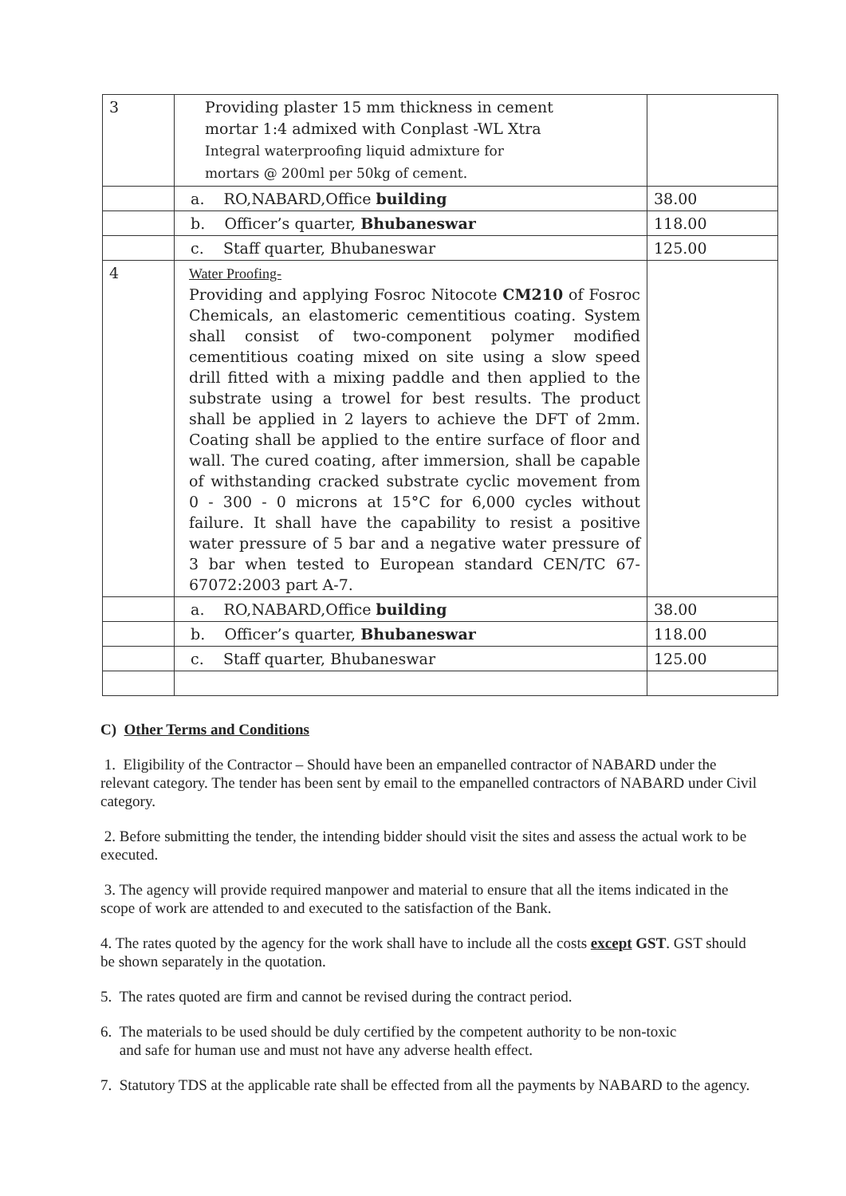| 3 | Providing plaster 15 mm thickness in cement mortar 1:4 admixed with Conplast -WL Xtra Integral waterproofing liquid admixture for mortars @ 200ml per 50kg of cement. | |
| | a. RO,NABARD,Office building | 38.00 |
| | b. Officer’s quarter, Bhubaneswar | 118.00 |
| | c. Staff quarter, Bhubaneswar | 125.00 |
| 4 | Water Proofing- Providing and applying Fosroc Nitocote CM210 of Fosroc Chemicals, an elastomeric cementitious coating. System shall consist of two-component polymer modified cementitious coating mixed on site using a slow speed drill fitted with a mixing paddle and then applied to the substrate using a trowel for best results. The product shall be applied in 2 layers to achieve the DFT of 2mm. Coating shall be applied to the entire surface of floor and wall. The cured coating, after immersion, shall be capable of withstanding cracked substrate cyclic movement from 0 - 300 - 0 microns at 15°C for 6,000 cycles without failure. It shall have the capability to resist a positive water pressure of 5 bar and a negative water pressure of 3 bar when tested to European standard CEN/TC 67-67072:2003 part A-7. | |
| | a. RO,NABARD,Office building | 38.00 |
| | b. Officer’s quarter, Bhubaneswar | 118.00 |
| | c. Staff quarter, Bhubaneswar | 125.00 |
C) Other Terms and Conditions
1. Eligibility of the Contractor – Should have been an empanelled contractor of NABARD under the relevant category. The tender has been sent by email to the empanelled contractors of NABARD under Civil category.
2. Before submitting the tender, the intending bidder should visit the sites and assess the actual work to be executed.
3. The agency will provide required manpower and material to ensure that all the items indicated in the scope of work are attended to and executed to the satisfaction of the Bank.
4. The rates quoted by the agency for the work shall have to include all the costs except GST. GST should be shown separately in the quotation.
5. The rates quoted are firm and cannot be revised during the contract period.
6. The materials to be used should be duly certified by the competent authority to be non-toxic
and safe for human use and must not have any adverse health effect.
7. Statutory TDS at the applicable rate shall be effected from all the payments by NABARD to the agency.